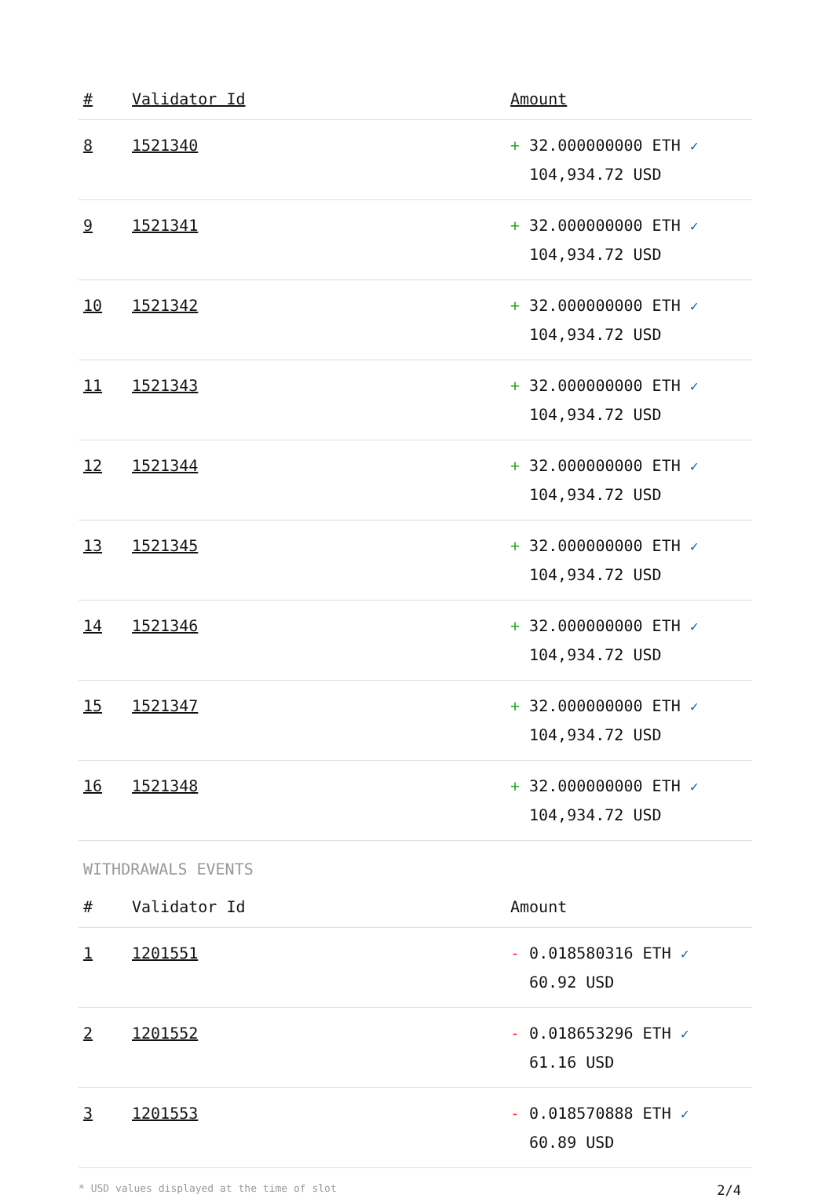| # | Validator Id | Amount |
| --- | --- | --- |
| 8 | 1521340 | + 32.000000000 ETH ✓ 104,934.72 USD |
| 9 | 1521341 | + 32.000000000 ETH ✓ 104,934.72 USD |
| 10 | 1521342 | + 32.000000000 ETH ✓ 104,934.72 USD |
| 11 | 1521343 | + 32.000000000 ETH ✓ 104,934.72 USD |
| 12 | 1521344 | + 32.000000000 ETH ✓ 104,934.72 USD |
| 13 | 1521345 | + 32.000000000 ETH ✓ 104,934.72 USD |
| 14 | 1521346 | + 32.000000000 ETH ✓ 104,934.72 USD |
| 15 | 1521347 | + 32.000000000 ETH ✓ 104,934.72 USD |
| 16 | 1521348 | + 32.000000000 ETH ✓ 104,934.72 USD |
WITHDRAWALS EVENTS
| # | Validator Id | Amount |
| --- | --- | --- |
| 1 | 1201551 | - 0.018580316 ETH ✓ 60.92 USD |
| 2 | 1201552 | - 0.018653296 ETH ✓ 61.16 USD |
| 3 | 1201553 | - 0.018570888 ETH ✓ 60.89 USD |
* USD values displayed at the time of slot 2/4